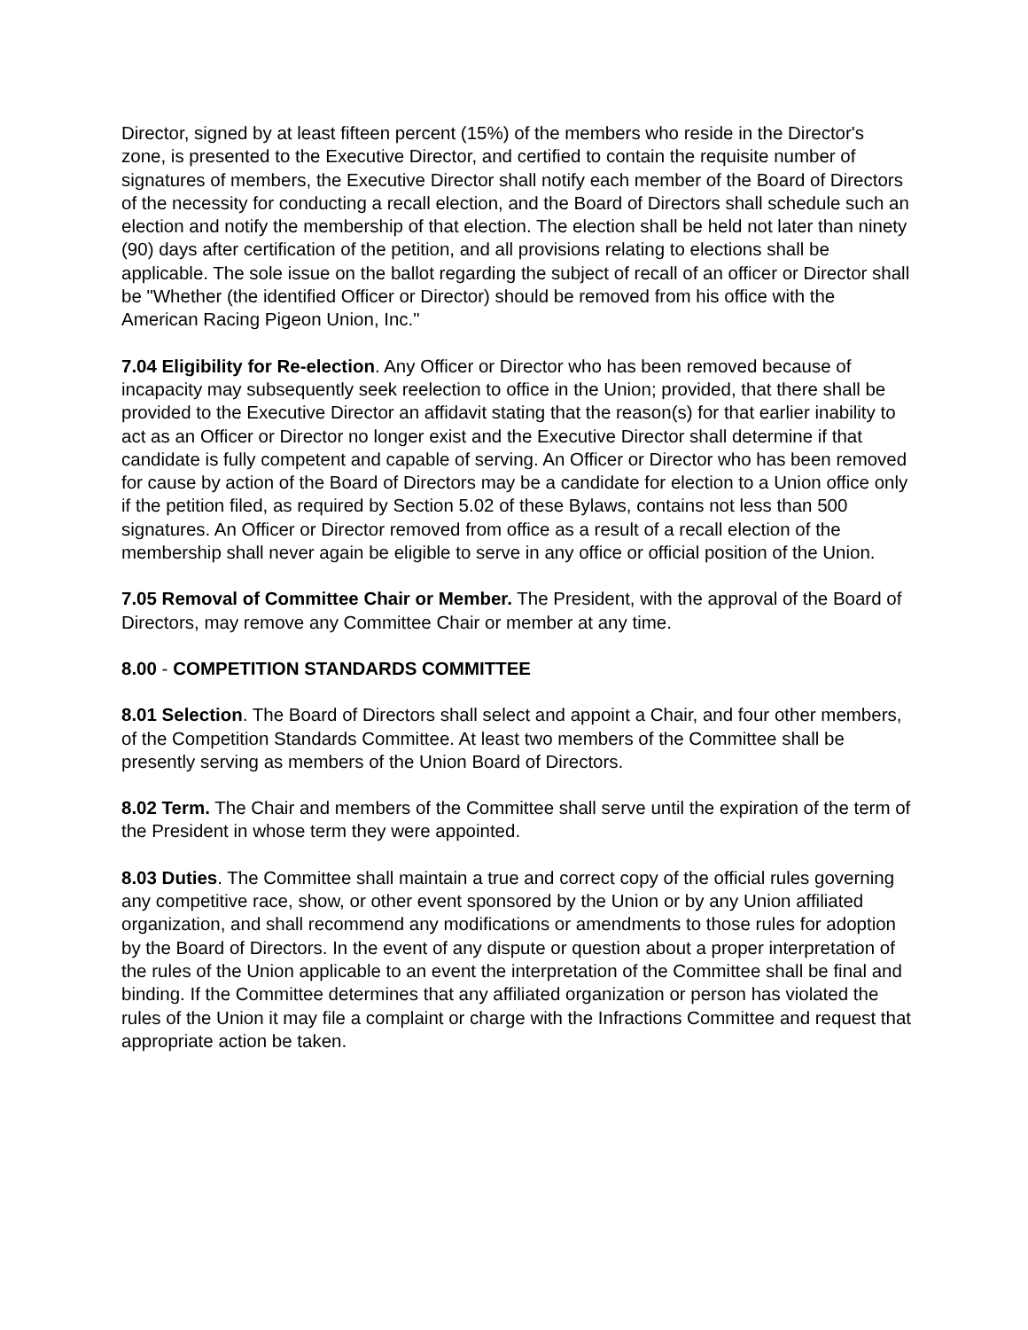Director, signed by at least fifteen percent (15%) of the members who reside in the Director's zone, is presented to the Executive Director, and certified to contain the requisite number of signatures of members, the Executive Director shall notify each member of the Board of Directors of the necessity for conducting a recall election, and the Board of Directors shall schedule such an election and notify the membership of that election. The election shall be held not later than ninety (90) days after certification of the petition, and all provisions relating to elections shall be applicable. The sole issue on the ballot regarding the subject of recall of an officer or Director shall be "Whether (the identified Officer or Director) should be removed from his office with the American Racing Pigeon Union, Inc."
7.04 Eligibility for Re-election. Any Officer or Director who has been removed because of incapacity may subsequently seek reelection to office in the Union; provided, that there shall be provided to the Executive Director an affidavit stating that the reason(s) for that earlier inability to act as an Officer or Director no longer exist and the Executive Director shall determine if that candidate is fully competent and capable of serving. An Officer or Director who has been removed for cause by action of the Board of Directors may be a candidate for election to a Union office only if the petition filed, as required by Section 5.02 of these Bylaws, contains not less than 500 signatures. An Officer or Director removed from office as a result of a recall election of the membership shall never again be eligible to serve in any office or official position of the Union.
7.05 Removal of Committee Chair or Member. The President, with the approval of the Board of Directors, may remove any Committee Chair or member at any time.
8.00 - COMPETITION STANDARDS COMMITTEE
8.01 Selection. The Board of Directors shall select and appoint a Chair, and four other members, of the Competition Standards Committee. At least two members of the Committee shall be presently serving as members of the Union Board of Directors.
8.02 Term. The Chair and members of the Committee shall serve until the expiration of the term of the President in whose term they were appointed.
8.03 Duties. The Committee shall maintain a true and correct copy of the official rules governing any competitive race, show, or other event sponsored by the Union or by any Union affiliated organization, and shall recommend any modifications or amendments to those rules for adoption by the Board of Directors. In the event of any dispute or question about a proper interpretation of the rules of the Union applicable to an event the interpretation of the Committee shall be final and binding. If the Committee determines that any affiliated organization or person has violated the rules of the Union it may file a complaint or charge with the Infractions Committee and request that appropriate action be taken.